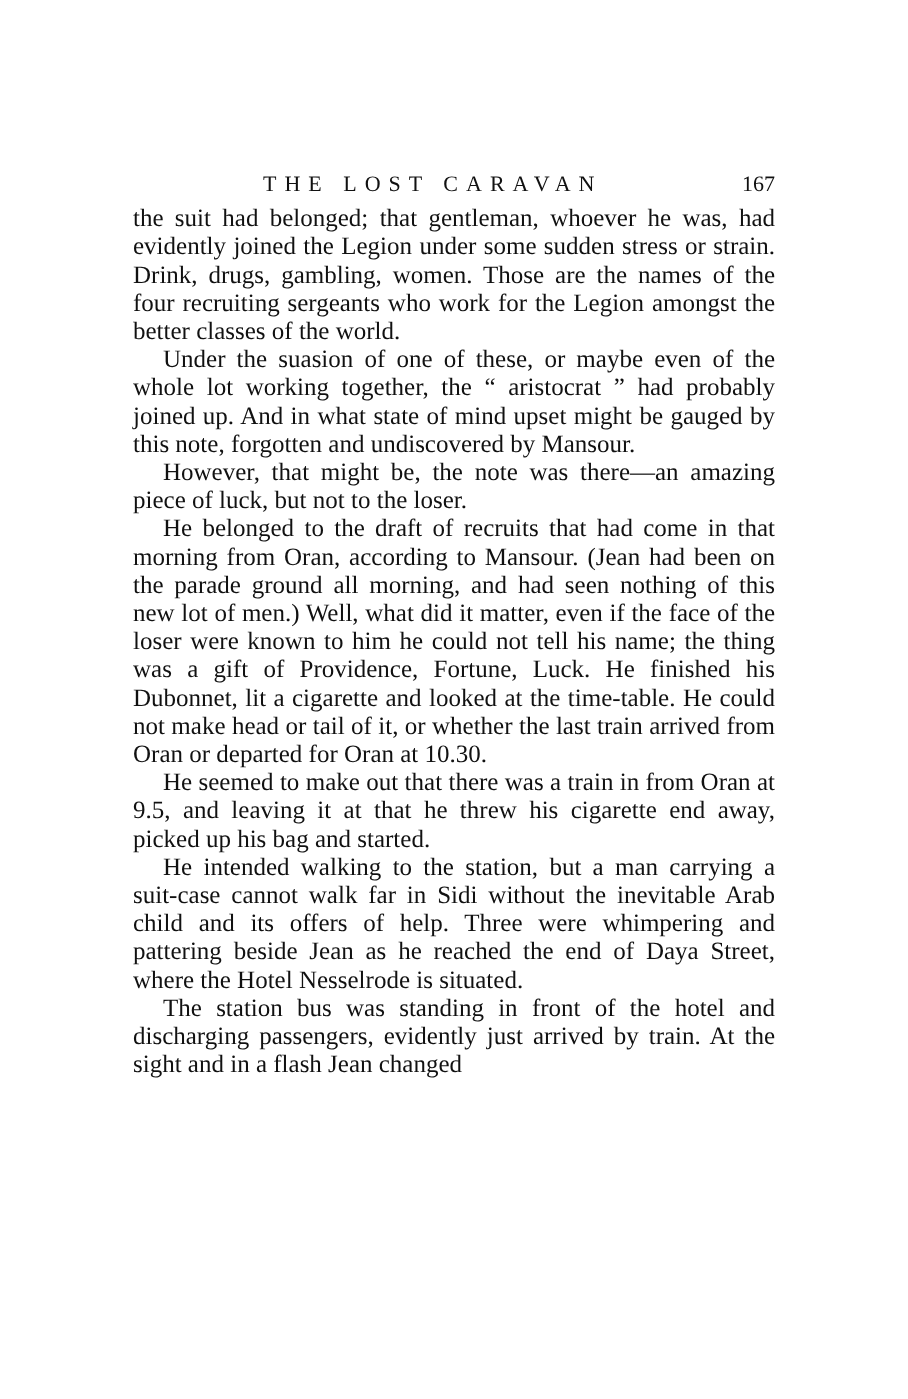THE LOST CARAVAN 167
the suit had belonged; that gentleman, whoever he was, had evidently joined the Legion under some sudden stress or strain. Drink, drugs, gambling, women. Those are the names of the four recruiting sergeants who work for the Legion amongst the better classes of the world.
Under the suasion of one of these, or maybe even of the whole lot working together, the “ aristocrat ” had probably joined up. And in what state of mind upset might be gauged by this note, forgotten and undiscovered by Mansour.
However, that might be, the note was there—an amazing piece of luck, but not to the loser.
He belonged to the draft of recruits that had come in that morning from Oran, according to Mansour. (Jean had been on the parade ground all morning, and had seen nothing of this new lot of men.) Well, what did it matter, even if the face of the loser were known to him he could not tell his name; the thing was a gift of Providence, Fortune, Luck. He finished his Dubonnet, lit a cigarette and looked at the time-table. He could not make head or tail of it, or whether the last train arrived from Oran or departed for Oran at 10.30.
He seemed to make out that there was a train in from Oran at 9.5, and leaving it at that he threw his cigarette end away, picked up his bag and started.
He intended walking to the station, but a man carrying a suit-case cannot walk far in Sidi without the inevitable Arab child and its offers of help. Three were whimpering and pattering beside Jean as he reached the end of Daya Street, where the Hotel Nesselrode is situated.
The station bus was standing in front of the hotel and discharging passengers, evidently just arrived by train. At the sight and in a flash Jean changed